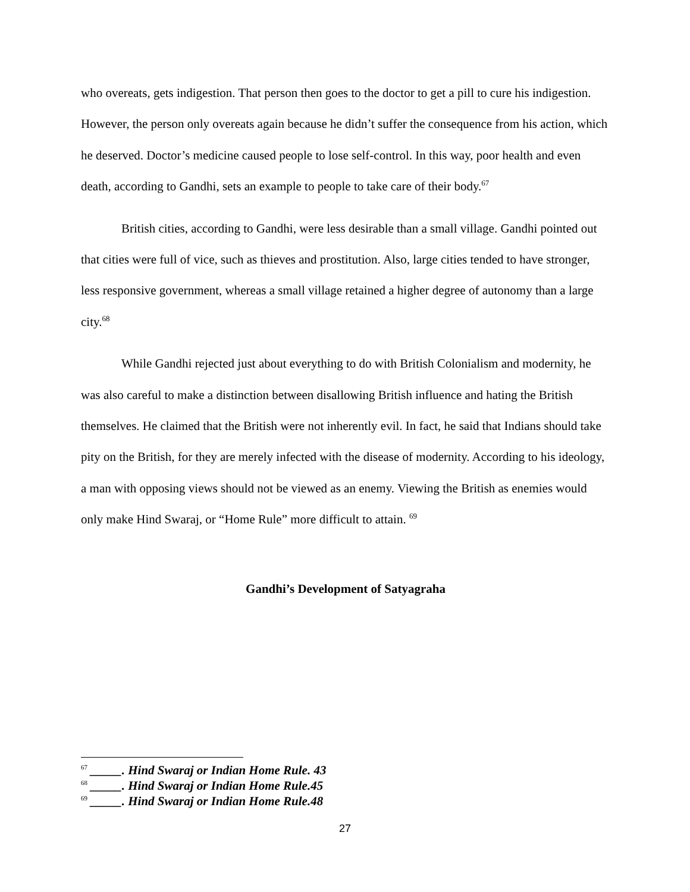who overeats, gets indigestion. That person then goes to the doctor to get a pill to cure his indigestion. However, the person only overeats again because he didn’t suffer the consequence from his action, which he deserved. Doctor’s medicine caused people to lose self-control. In this way, poor health and even death, according to Gandhi, sets an example to people to take care of their body.<sup>67</sup>
British cities, according to Gandhi, were less desirable than a small village. Gandhi pointed out that cities were full of vice, such as thieves and prostitution. Also, large cities tended to have stronger, less responsive government, whereas a small village retained a higher degree of autonomy than a large city.<sup>68</sup>
While Gandhi rejected just about everything to do with British Colonialism and modernity, he was also careful to make a distinction between disallowing British influence and hating the British themselves. He claimed that the British were not inherently evil. In fact, he said that Indians should take pity on the British, for they are merely infected with the disease of modernity. According to his ideology, a man with opposing views should not be viewed as an enemy. Viewing the British as enemies would only make Hind Swaraj, or “Home Rule” more difficult to attain. <sup>69</sup>
Gandhi’s Development of Satyagraha
<sup>67</sup> _____. Hind Swaraj or Indian Home Rule. 43
<sup>68</sup> _____. Hind Swaraj or Indian Home Rule.45
<sup>69</sup> _____. Hind Swaraj or Indian Home Rule.48
27